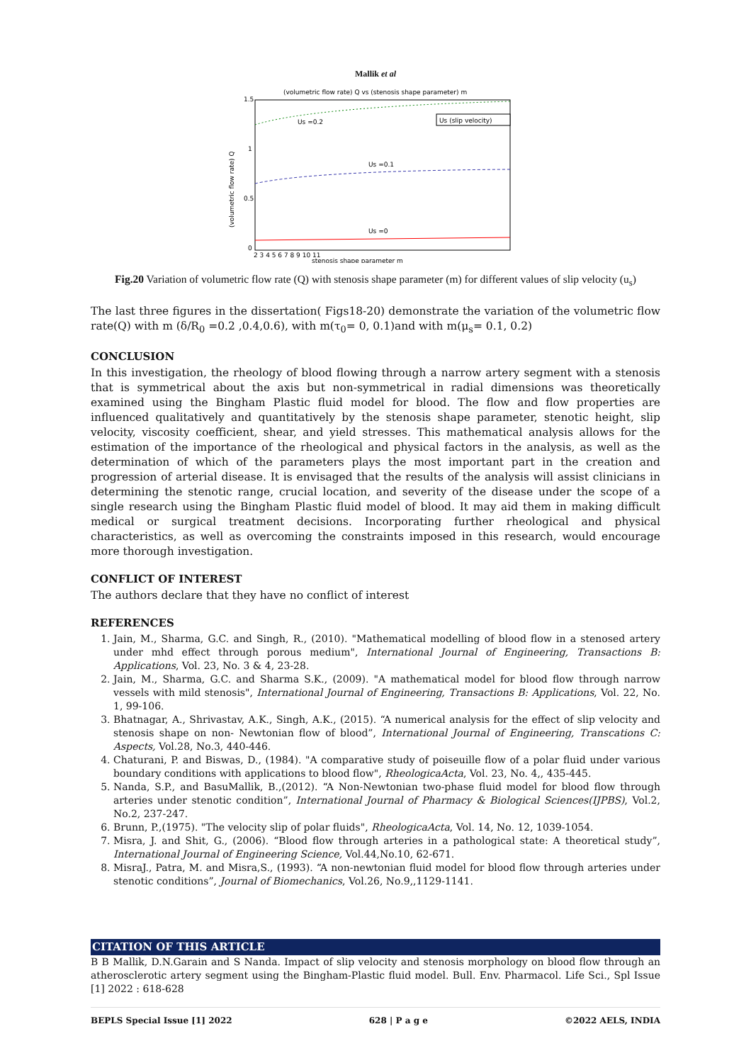Mallik et al
(volumetric flow rate) Q vs (stenosis shape parameter) m
Us =0.2
Us =0.1
Us =0
Us (slip velocity)
1.5
1
0.5
0
2 3 4 5 6 7 8 9 10 11
stenosis shape parameter m
(volumetric flow rate) Q
Fig.20 Variation of volumetric flow rate (Q) with stenosis shape parameter (m) for different values of slip velocity (u<sub>s</sub>)
The last three figures in the dissertation( Figs18-20) demonstrate the variation of the volumetric flow rate(Q) with m (δ/R<sub>0</sub> =0.2 ,0.4,0.6), with m(τ<sub>0</sub>= 0, 0.1)and with m(μ<sub>s</sub>= 0.1, 0.2)
CONCLUSION
In this investigation, the rheology of blood flowing through a narrow artery segment with a stenosis that is symmetrical about the axis but non-symmetrical in radial dimensions was theoretically examined using the Bingham Plastic fluid model for blood. The flow and flow properties are influenced qualitatively and quantitatively by the stenosis shape parameter, stenotic height, slip velocity, viscosity coefficient, shear, and yield stresses. This mathematical analysis allows for the estimation of the importance of the rheological and physical factors in the analysis, as well as the determination of which of the parameters plays the most important part in the creation and progression of arterial disease. It is envisaged that the results of the analysis will assist clinicians in determining the stenotic range, crucial location, and severity of the disease under the scope of a single research using the Bingham Plastic fluid model of blood. It may aid them in making difficult medical or surgical treatment decisions. Incorporating further rheological and physical characteristics, as well as overcoming the constraints imposed in this research, would encourage more thorough investigation.
CONFLICT OF INTEREST
The authors declare that they have no conflict of interest
REFERENCES
1. Jain, M., Sharma, G.C. and Singh, R., (2010). "Mathematical modelling of blood flow in a stenosed artery under mhd effect through porous medium", International Journal of Engineering, Transactions B: Applications, Vol. 23, No. 3 & 4, 23-28.
2. Jain, M., Sharma, G.C. and Sharma S.K., (2009). "A mathematical model for blood flow through narrow vessels with mild stenosis", International Journal of Engineering, Transactions B: Applications, Vol. 22, No. 1, 99-106.
3. Bhatnagar, A., Shrivastav, A.K., Singh, A.K., (2015). “A numerical analysis for the effect of slip velocity and stenosis shape on non- Newtonian flow of blood”, International Journal of Engineering, Transcations C: Aspects, Vol.28, No.3, 440-446.
4. Chaturani, P. and Biswas, D., (1984). "A comparative study of poiseuille flow of a polar fluid under various boundary conditions with applications to blood flow", RheologicaActa, Vol. 23, No. 4,, 435-445.
5. Nanda, S.P., and BasuMallik, B.,(2012). “A Non-Newtonian two-phase fluid model for blood flow through arteries under stenotic condition”, International Journal of Pharmacy & Biological Sciences(IJPBS), Vol.2, No.2, 237-247.
6. Brunn, P.,(1975). "The velocity slip of polar fluids", RheologicaActa, Vol. 14, No. 12, 1039-1054.
7. Misra, J. and Shit, G., (2006). “Blood flow through arteries in a pathological state: A theoretical study”, International Journal of Engineering Science, Vol.44,No.10, 62-671.
8. MisraJ., Patra, M. and Misra,S., (1993). “A non-newtonian fluid model for blood flow through arteries under stenotic conditions”, Journal of Biomechanics, Vol.26, No.9,,1129-1141.
CITATION OF THIS ARTICLE
B B Mallik, D.N.Garain and S Nanda. Impact of slip velocity and stenosis morphology on blood flow through an atherosclerotic artery segment using the Bingham-Plastic fluid model. Bull. Env. Pharmacol. Life Sci., Spl Issue [1] 2022 : 618-628
BEPLS Special Issue [1] 2022 628 | P a g e ©2022 AELS, INDIA